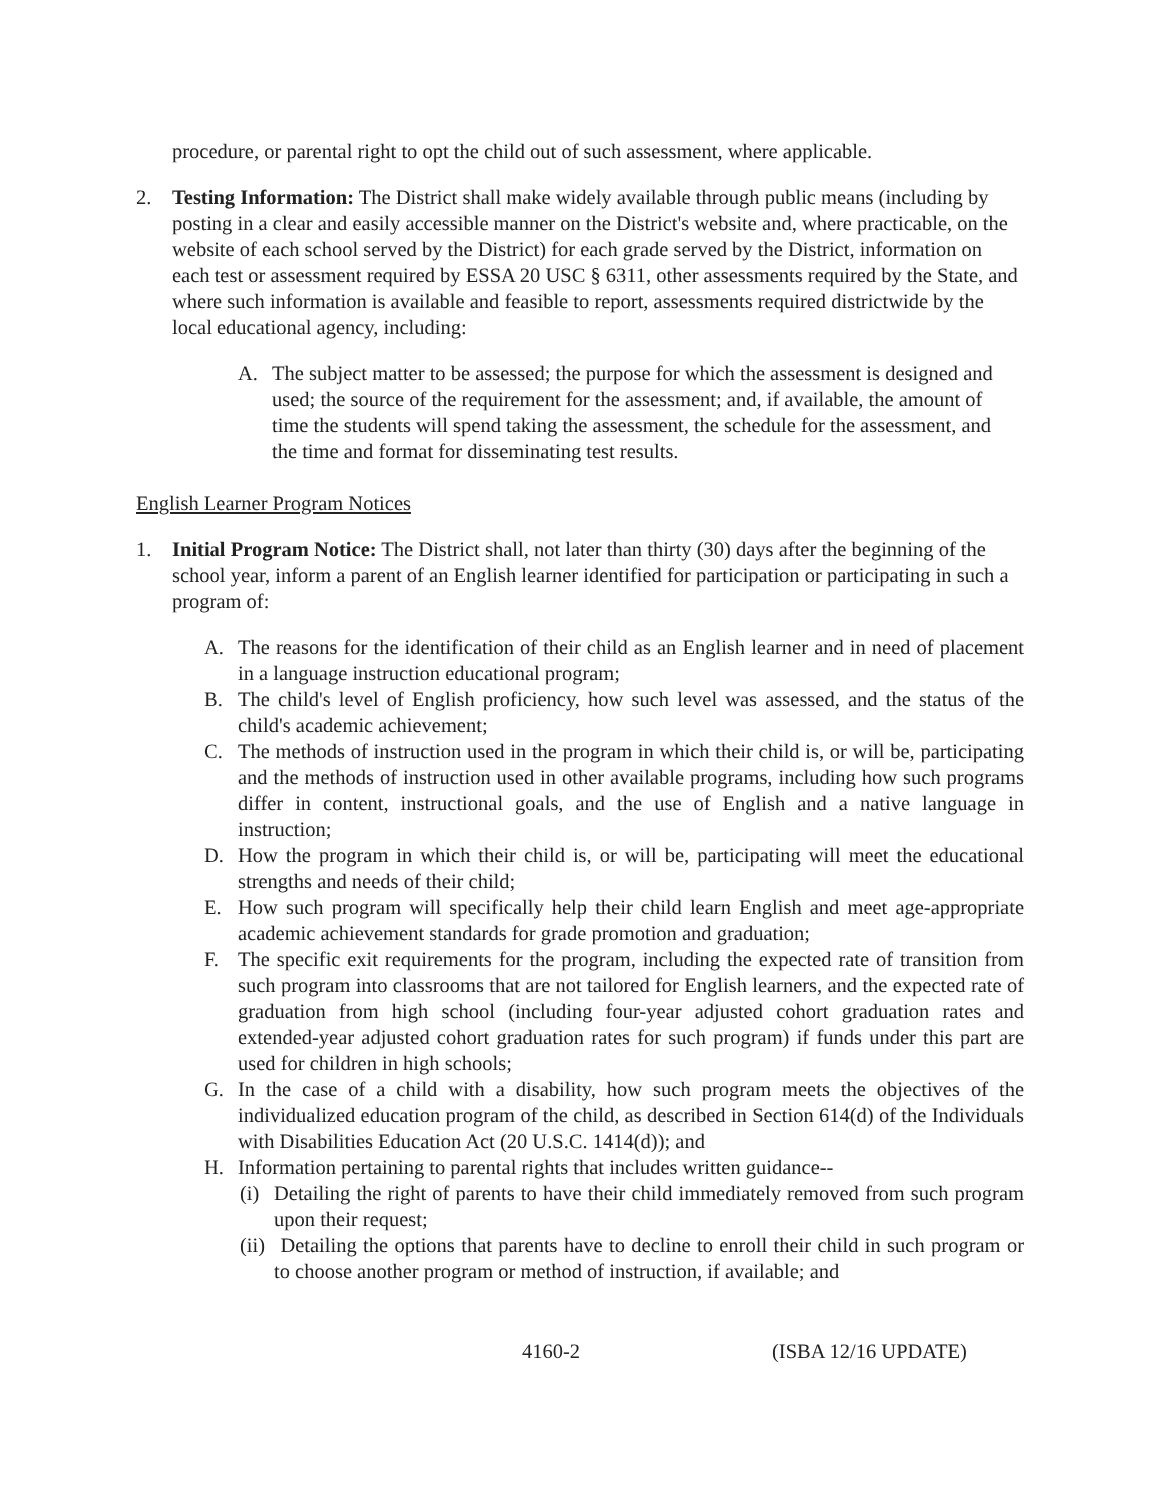procedure, or parental right to opt the child out of such assessment, where applicable.
2. Testing Information: The District shall make widely available through public means (including by posting in a clear and easily accessible manner on the District's website and, where practicable, on the website of each school served by the District) for each grade served by the District, information on each test or assessment required by ESSA 20 USC § 6311, other assessments required by the State, and where such information is available and feasible to report, assessments required districtwide by the local educational agency, including:
A. The subject matter to be assessed; the purpose for which the assessment is designed and used; the source of the requirement for the assessment; and, if available, the amount of time the students will spend taking the assessment, the schedule for the assessment, and the time and format for disseminating test results.
English Learner Program Notices
1. Initial Program Notice: The District shall, not later than thirty (30) days after the beginning of the school year, inform a parent of an English learner identified for participation or participating in such a program of:
A. The reasons for the identification of their child as an English learner and in need of placement in a language instruction educational program;
B. The child's level of English proficiency, how such level was assessed, and the status of the child's academic achievement;
C. The methods of instruction used in the program in which their child is, or will be, participating and the methods of instruction used in other available programs, including how such programs differ in content, instructional goals, and the use of English and a native language in instruction;
D. How the program in which their child is, or will be, participating will meet the educational strengths and needs of their child;
E. How such program will specifically help their child learn English and meet age-appropriate academic achievement standards for grade promotion and graduation;
F. The specific exit requirements for the program, including the expected rate of transition from such program into classrooms that are not tailored for English learners, and the expected rate of graduation from high school (including four-year adjusted cohort graduation rates and extended-year adjusted cohort graduation rates for such program) if funds under this part are used for children in high schools;
G. In the case of a child with a disability, how such program meets the objectives of the individualized education program of the child, as described in Section 614(d) of the Individuals with Disabilities Education Act (20 U.S.C. 1414(d)); and
H. Information pertaining to parental rights that includes written guidance--
(i) Detailing the right of parents to have their child immediately removed from such program upon their request;
(ii) Detailing the options that parents have to decline to enroll their child in such program or to choose another program or method of instruction, if available; and
4160-2 (ISBA 12/16 UPDATE)